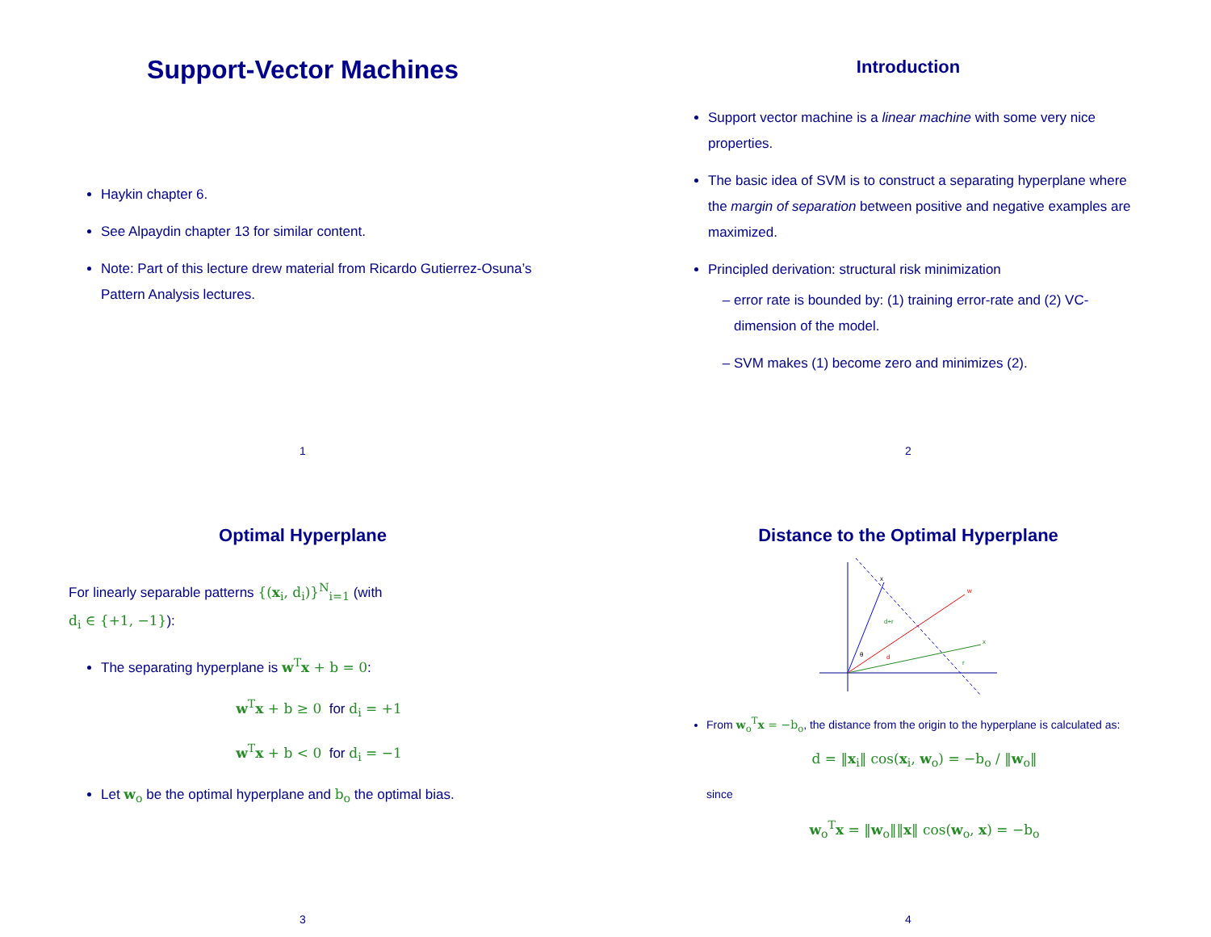Support-Vector Machines
Haykin chapter 6.
See Alpaydin chapter 13 for similar content.
Note: Part of this lecture drew material from Ricardo Gutierrez-Osuna’s Pattern Analysis lectures.
1
Introduction
Support vector machine is a linear machine with some very nice properties.
The basic idea of SVM is to construct a separating hyperplane where the margin of separation between positive and negative examples are maximized.
Principled derivation: structural risk minimization
error rate is bounded by: (1) training error-rate and (2) VC-dimension of the model.
SVM makes (1) become zero and minimizes (2).
2
Optimal Hyperplane
For linearly separable patterns {(x<sub>i</sub>, d<sub>i</sub>)}<sup>N</sup><sub>i=1</sub> (with
d<sub>i</sub> ∈ {+1, −1}):
The separating hyperplane is w<sup>T</sup>x + b = 0:
w<sup>T</sup>x + b ≥ 0 for d<sub>i</sub> = +1
w<sup>T</sup>x + b < 0 for d<sub>i</sub> = −1
Let w<sub>o</sub> be the optimal hyperplane and b<sub>o</sub> the optimal bias.
3
Distance to the Optimal Hyperplane
x
w
x
θ
d
d+r
r
From w<sub>o</sub><sup>T</sup>x = −b<sub>o</sub>, the distance from the origin to the hyperplane is calculated as:
d = ‖x<sub>i</sub>‖ cos(x<sub>i</sub>, w<sub>o</sub>) = −b<sub>o</sub> / ‖w<sub>o</sub>‖
since
w<sub>o</sub><sup>T</sup>x = ‖w<sub>o</sub>‖‖x‖ cos(w<sub>o</sub>, x) = −b<sub>o</sub>
4